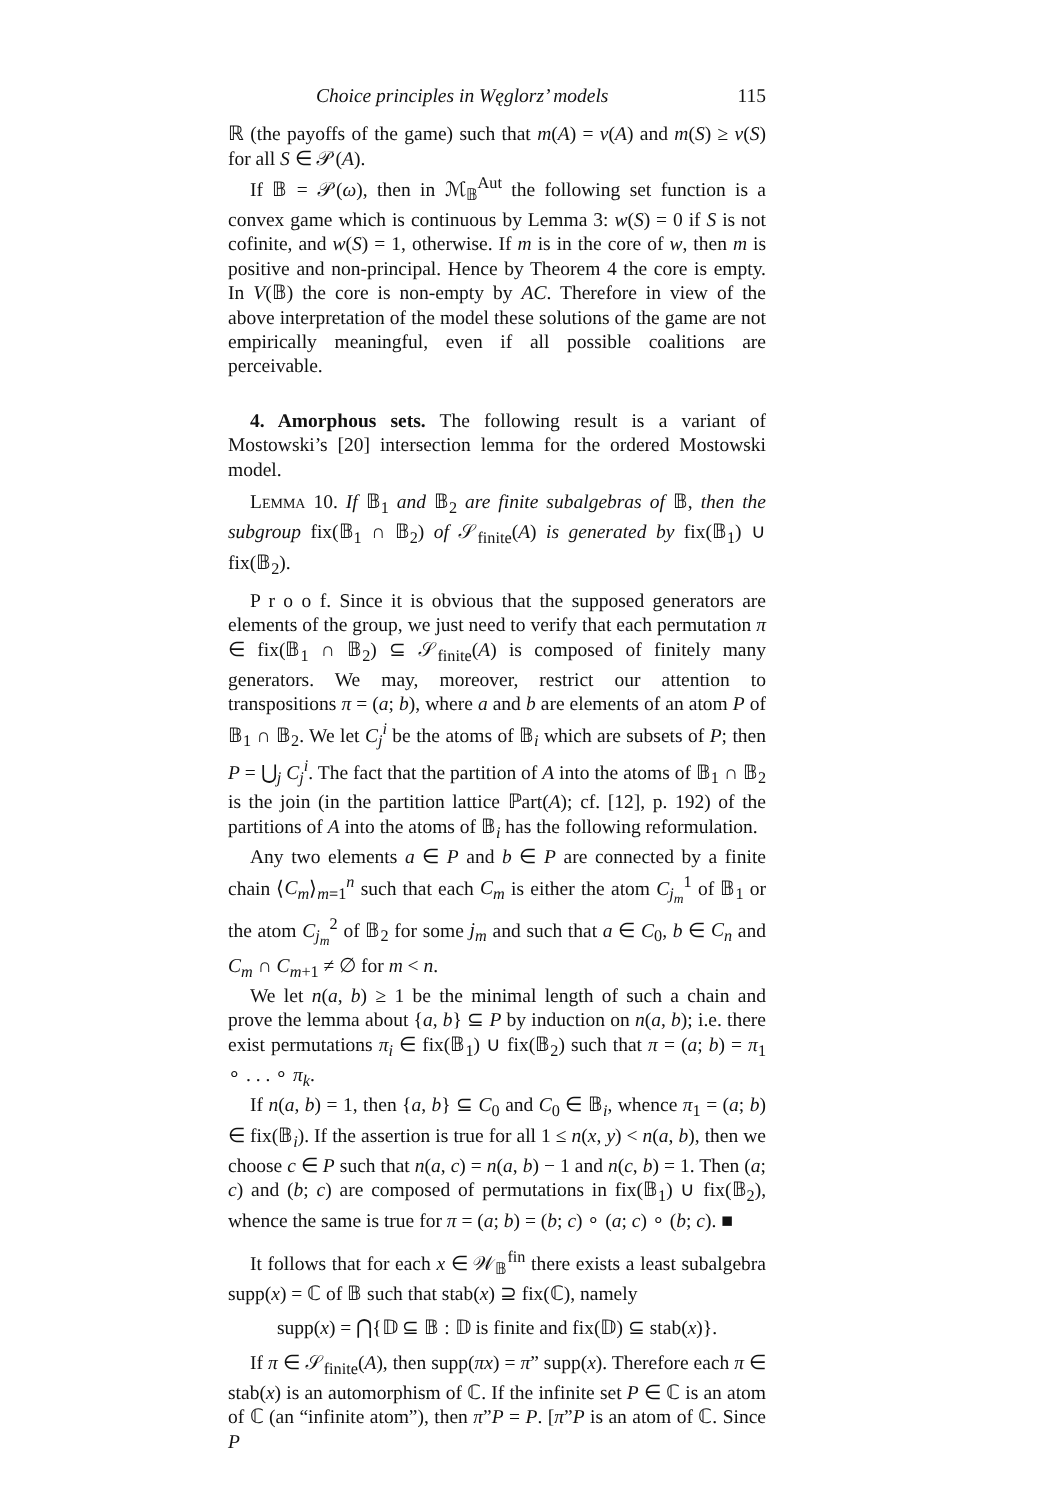Choice principles in Węglorz’ models 115
ℝ (the payoffs of the game) such that m(A) = v(A) and m(S) ≥ v(S) for all S ∈ 𝒫(A).
If 𝔹 = 𝒫(ω), then in ℳ<sub>𝔹</sub><sup>Aut</sup> the following set function is a convex game which is continuous by Lemma 3: w(S) = 0 if S is not cofinite, and w(S) = 1, otherwise. If m is in the core of w, then m is positive and non-principal. Hence by Theorem 4 the core is empty. In V(𝔹) the core is non-empty by AC. Therefore in view of the above interpretation of the model these solutions of the game are not empirically meaningful, even if all possible coalitions are perceivable.
4. Amorphous sets. The following result is a variant of Mostowski’s [20] intersection lemma for the ordered Mostowski model.
Lemma 10. If 𝔹<sub>1</sub> and 𝔹<sub>2</sub> are finite subalgebras of 𝔹, then the subgroup fix(𝔹<sub>1</sub> ∩ 𝔹<sub>2</sub>) of 𝒮<sub>finite</sub>(A) is generated by fix(𝔹<sub>1</sub>) ∪ fix(𝔹<sub>2</sub>).
P r o o f. Since it is obvious that the supposed generators are elements of the group, we just need to verify that each permutation π ∈ fix(𝔹<sub>1</sub> ∩ 𝔹<sub>2</sub>) ⊆ 𝒮<sub>finite</sub>(A) is composed of finitely many generators. We may, moreover, restrict our attention to transpositions π = (a; b), where a and b are elements of an atom P of 𝔹<sub>1</sub> ∩ 𝔹<sub>2</sub>. We let C<sub>j</sub><sup>i</sup> be the atoms of 𝔹<sub>i</sub> which are subsets of P; then P = ⋃<sub>j</sub> C<sub>j</sub><sup>i</sup>. The fact that the partition of A into the atoms of 𝔹<sub>1</sub> ∩ 𝔹<sub>2</sub> is the join (in the partition lattice ℙart(A); cf. [12], p. 192) of the partitions of A into the atoms of 𝔹<sub>i</sub> has the following reformulation.
Any two elements a ∈ P and b ∈ P are connected by a finite chain ⟨C<sub>m</sub>⟩<sub>m=1</sub><sup>n</sup> such that each C<sub>m</sub> is either the atom C<sub>j<sub>m</sub></sub><sup>1</sup> of 𝔹<sub>1</sub> or the atom C<sub>j<sub>m</sub></sub><sup>2</sup> of 𝔹<sub>2</sub> for some j<sub>m</sub> and such that a ∈ C<sub>0</sub>, b ∈ C<sub>n</sub> and C<sub>m</sub> ∩ C<sub>m+1</sub> ≠ ∅ for m < n.
We let n(a, b) ≥ 1 be the minimal length of such a chain and prove the lemma about {a, b} ⊆ P by induction on n(a, b); i.e. there exist permutations π<sub>i</sub> ∈ fix(𝔹<sub>1</sub>) ∪ fix(𝔹<sub>2</sub>) such that π = (a; b) = π<sub>1</sub> ∘ . . . ∘ π<sub>k</sub>.
If n(a, b) = 1, then {a, b} ⊆ C<sub>0</sub> and C<sub>0</sub> ∈ 𝔹<sub>i</sub>, whence π<sub>1</sub> = (a; b) ∈ fix(𝔹<sub>i</sub>). If the assertion is true for all 1 ≤ n(x, y) < n(a, b), then we choose c ∈ P such that n(a, c) = n(a, b) − 1 and n(c, b) = 1. Then (a; c) and (b; c) are composed of permutations in fix(𝔹<sub>1</sub>) ∪ fix(𝔹<sub>2</sub>), whence the same is true for π = (a; b) = (b; c) ∘ (a; c) ∘ (b; c). ■
It follows that for each x ∈ 𝒲<sub>𝔹</sub><sup>fin</sup> there exists a least subalgebra supp(x) = ℂ of 𝔹 such that stab(x) ⊇ fix(ℂ), namely
supp(x) = ⋂{𝔻 ⊆ 𝔹 : 𝔻 is finite and fix(𝔻) ⊆ stab(x)}.
If π ∈ 𝒮<sub>finite</sub>(A), then supp(πx) = π” supp(x). Therefore each π ∈ stab(x) is an automorphism of ℂ. If the infinite set P ∈ ℂ is an atom of ℂ (an “infinite atom”), then π”P = P. [π”P is an atom of ℂ. Since P